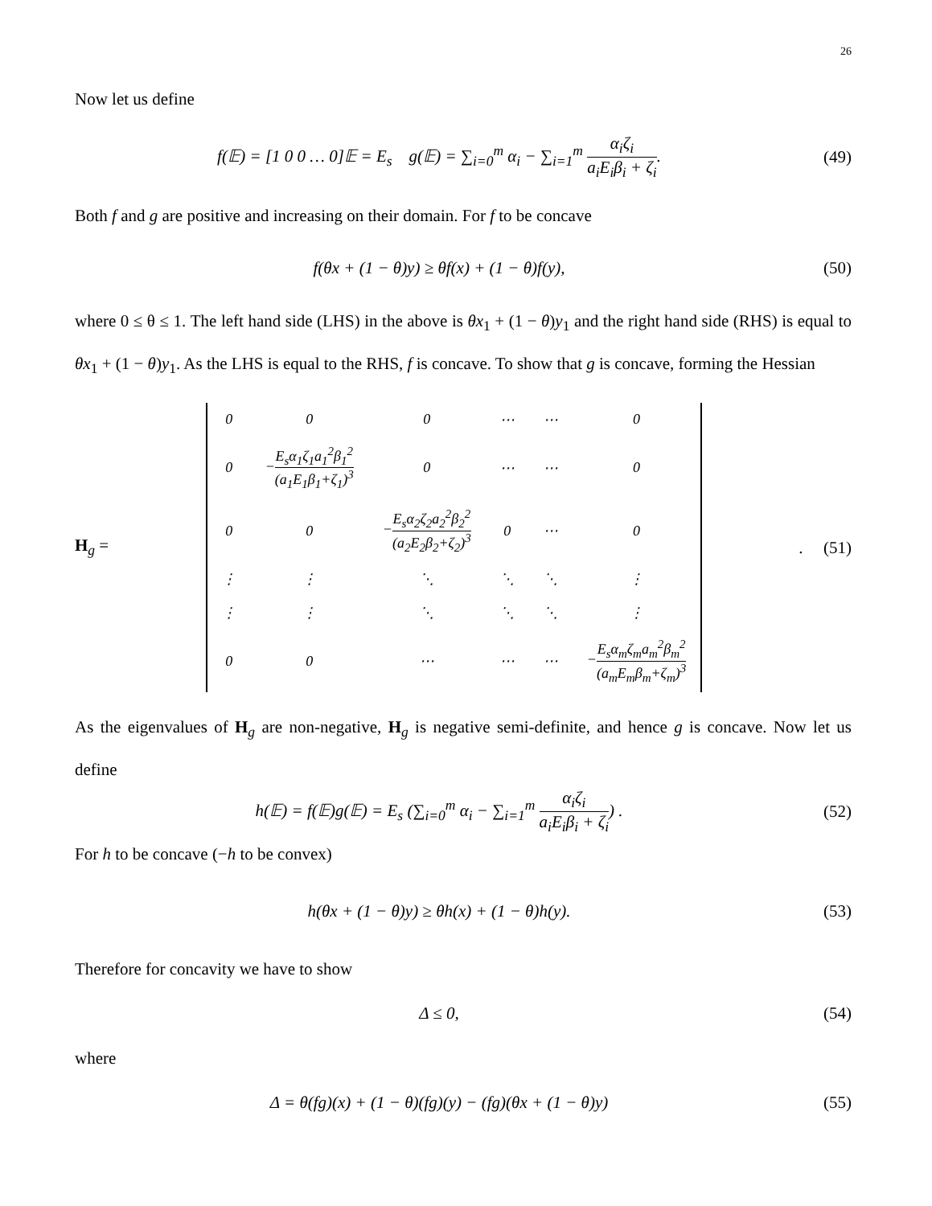26
Now let us define
f(𝔼) = [1 0 0 … 0]𝔼 = E<sub>s</sub> g(𝔼) = ∑<sub>i=0</sub><sup>m</sup> α<sub>i</sub> − ∑<sub>i=1</sub><sup>m</sup> α<sub>i</sub>ζ<sub>i</sub> a<sub>i</sub>E<sub>i</sub>β<sub>i</sub> + ζ<sub>i</sub>.
(49)
Both f and g are positive and increasing on their domain. For f to be concave
f(θx + (1 − θ)y) ≥ θf(x) + (1 − θ)f(y),
(50)
where 0 ≤ θ ≤ 1. The left hand side (LHS) in the above is θx<sub>1</sub> + (1 − θ)y<sub>1</sub> and the right hand side (RHS) is equal to θx<sub>1</sub> + (1 − θ)y<sub>1</sub>. As the LHS is equal to the RHS, f is concave. To show that g is concave, forming the Hessian
H<sub>g</sub> =
| 0 | 0 | 0 | ⋯ | ⋯ | 0 |
| 0 | − E<sub>s</sub>α<sub>1</sub>ζ<sub>1</sub>a<sub>1</sub><sup>2</sup>β<sub>1</sub><sup>2</sup> (a<sub>1</sub>E<sub>1</sub>β<sub>1</sub>+ζ<sub>1</sub>)<sup>3</sup> | 0 | ⋯ | ⋯ | 0 |
| 0 | 0 | − E<sub>s</sub>α<sub>2</sub>ζ<sub>2</sub>a<sub>2</sub><sup>2</sup>β<sub>2</sub><sup>2</sup> (a<sub>2</sub>E<sub>2</sub>β<sub>2</sub>+ζ<sub>2</sub>)<sup>3</sup> | 0 | ⋯ | 0 |
| ⋮ | ⋮ | ⋱ | ⋱ | ⋱ | ⋮ |
| ⋮ | ⋮ | ⋱ | ⋱ | ⋱ | ⋮ |
| 0 | 0 | ⋯ | ⋯ | ⋯ | − E<sub>s</sub>α<sub>m</sub>ζ<sub>m</sub>a<sub>m</sub><sup>2</sup>β<sub>m</sub><sup>2</sup> (a<sub>m</sub>E<sub>m</sub>β<sub>m</sub>+ζ<sub>m</sub>)<sup>3</sup> |
.
(51)
As the eigenvalues of H<sub>g</sub> are non-negative, H<sub>g</sub> is negative semi-definite, and hence g is concave. Now let us define
h(𝔼) = f(𝔼)g(𝔼) = E<sub>s</sub> (∑<sub>i=0</sub><sup>m</sup> α<sub>i</sub> − ∑<sub>i=1</sub><sup>m</sup> α<sub>i</sub>ζ<sub>i</sub> a<sub>i</sub>E<sub>i</sub>β<sub>i</sub> + ζ<sub>i</sub>) .
(52)
For h to be concave (−h to be convex)
h(θx + (1 − θ)y) ≥ θh(x) + (1 − θ)h(y).
(53)
Therefore for concavity we have to show
Δ ≤ 0, (54)
where
Δ = θ(fg)(x) + (1 − θ)(fg)(y) − (fg)(θx + (1 − θ)y)
(55)